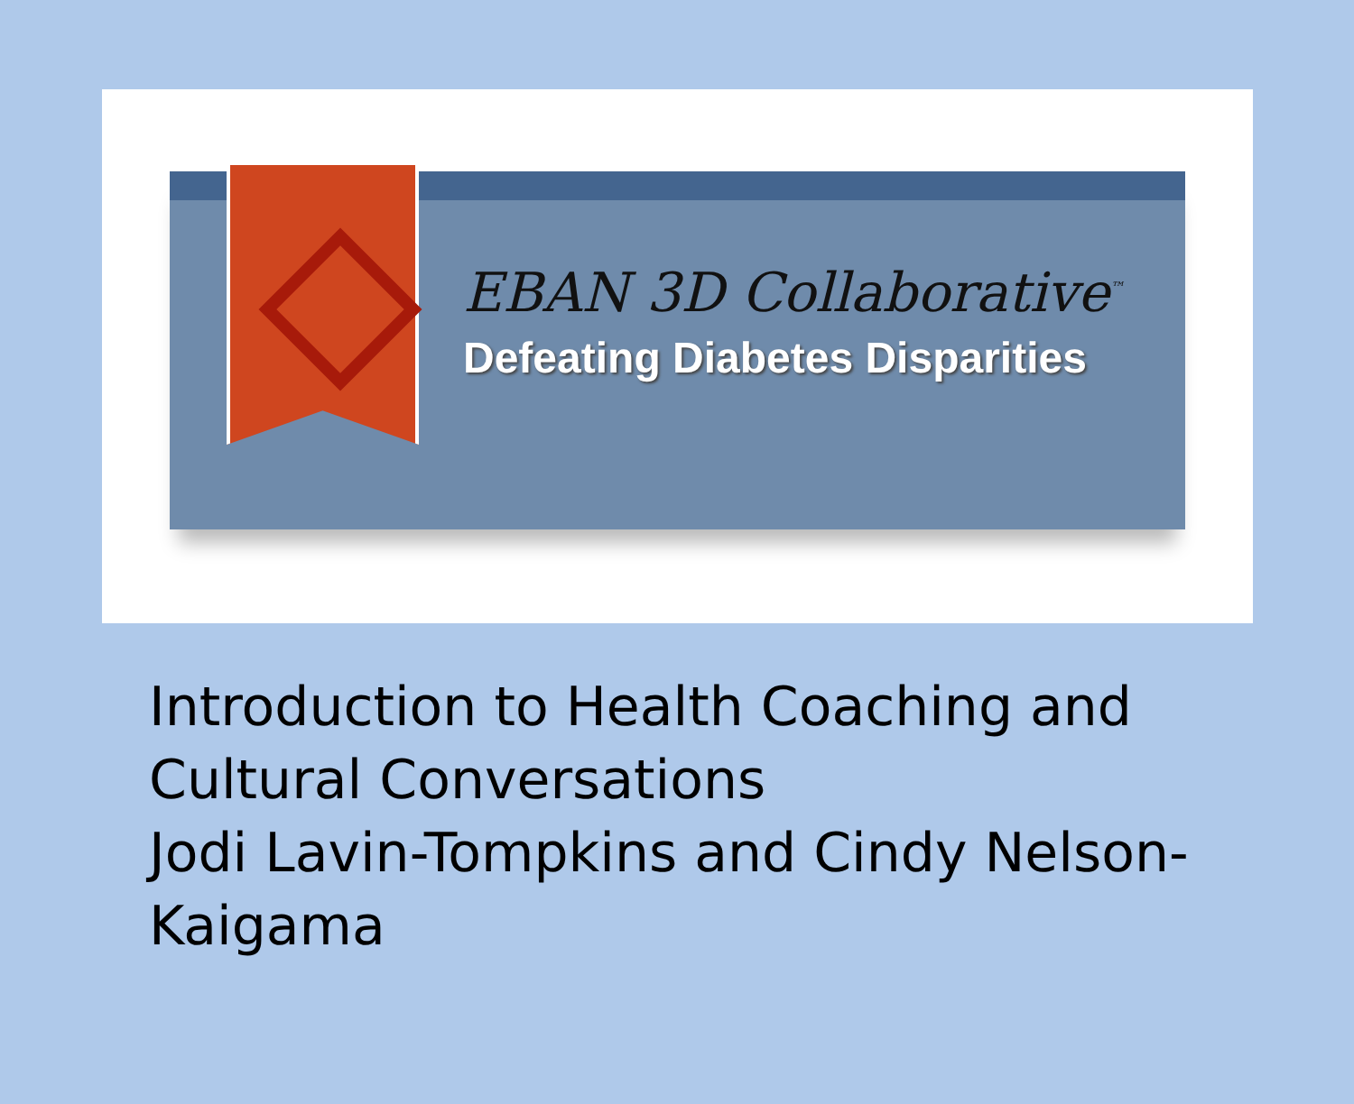EBAN 3D Collaborative<sup>™</sup>
Defeating Diabetes Disparities
Introduction to Health Coaching and Cultural Conversations
Jodi Lavin-Tompkins and Cindy Nelson-Kaigama